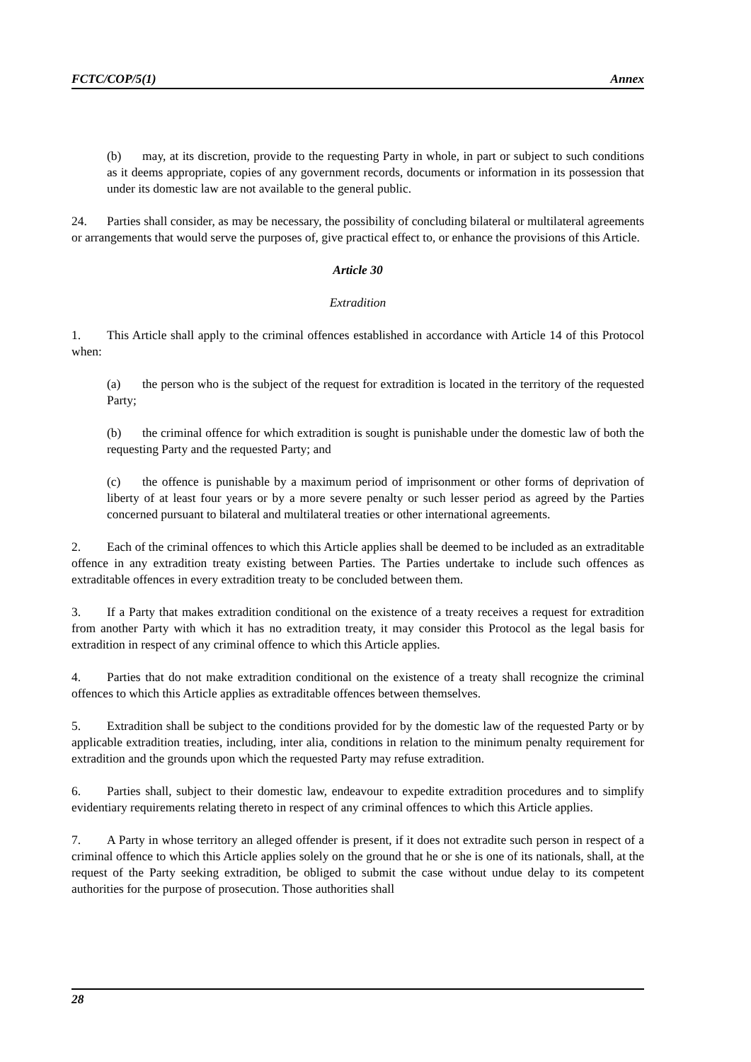FCTC/COP/5(1) Annex
(b) may, at its discretion, provide to the requesting Party in whole, in part or subject to such conditions as it deems appropriate, copies of any government records, documents or information in its possession that under its domestic law are not available to the general public.
24. Parties shall consider, as may be necessary, the possibility of concluding bilateral or multilateral agreements or arrangements that would serve the purposes of, give practical effect to, or enhance the provisions of this Article.
Article 30
Extradition
1. This Article shall apply to the criminal offences established in accordance with Article 14 of this Protocol when:
(a) the person who is the subject of the request for extradition is located in the territory of the requested Party;
(b) the criminal offence for which extradition is sought is punishable under the domestic law of both the requesting Party and the requested Party; and
(c) the offence is punishable by a maximum period of imprisonment or other forms of deprivation of liberty of at least four years or by a more severe penalty or such lesser period as agreed by the Parties concerned pursuant to bilateral and multilateral treaties or other international agreements.
2. Each of the criminal offences to which this Article applies shall be deemed to be included as an extraditable offence in any extradition treaty existing between Parties. The Parties undertake to include such offences as extraditable offences in every extradition treaty to be concluded between them.
3. If a Party that makes extradition conditional on the existence of a treaty receives a request for extradition from another Party with which it has no extradition treaty, it may consider this Protocol as the legal basis for extradition in respect of any criminal offence to which this Article applies.
4. Parties that do not make extradition conditional on the existence of a treaty shall recognize the criminal offences to which this Article applies as extraditable offences between themselves.
5. Extradition shall be subject to the conditions provided for by the domestic law of the requested Party or by applicable extradition treaties, including, inter alia, conditions in relation to the minimum penalty requirement for extradition and the grounds upon which the requested Party may refuse extradition.
6. Parties shall, subject to their domestic law, endeavour to expedite extradition procedures and to simplify evidentiary requirements relating thereto in respect of any criminal offences to which this Article applies.
7. A Party in whose territory an alleged offender is present, if it does not extradite such person in respect of a criminal offence to which this Article applies solely on the ground that he or she is one of its nationals, shall, at the request of the Party seeking extradition, be obliged to submit the case without undue delay to its competent authorities for the purpose of prosecution. Those authorities shall
28